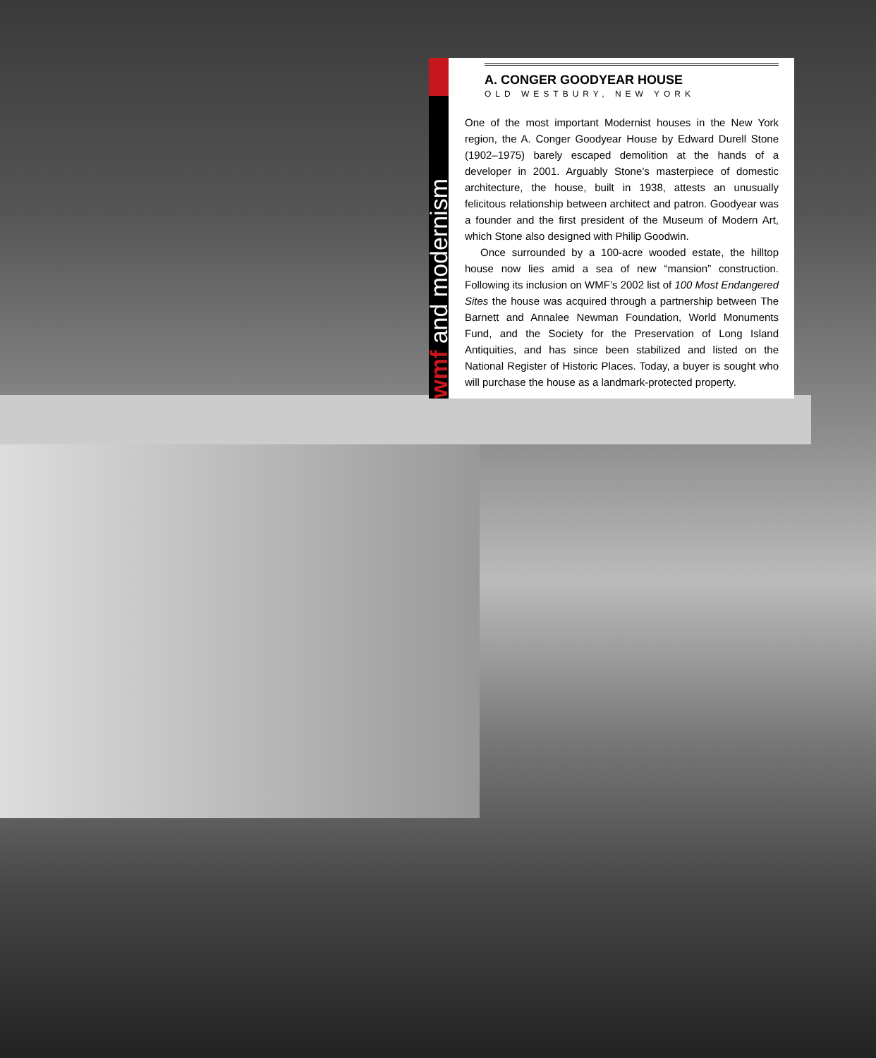wmf and modernism
A. CONGER GOODYEAR HOUSE
OLD WESTBURY, NEW YORK
One of the most important Modernist houses in the New York region, the A. Conger Goodyear House by Edward Durell Stone (1902–1975) barely escaped demolition at the hands of a developer in 2001. Arguably Stone’s masterpiece of domestic architecture, the house, built in 1938, attests an unusually felicitous relationship between architect and patron. Goodyear was a founder and the first president of the Museum of Modern Art, which Stone also designed with Philip Goodwin.
Once surrounded by a 100-acre wooded estate, the hilltop house now lies amid a sea of new “mansion” construction. Following its inclusion on WMF’s 2002 list of 100 Most Endangered Sites the house was acquired through a partnership between The Barnett and Annalee Newman Foundation, World Monuments Fund, and the Society for the Preservation of Long Island Antiquities, and has since been stabilized and listed on the National Register of Historic Places. Today, a buyer is sought who will purchase the house as a landmark-protected property.